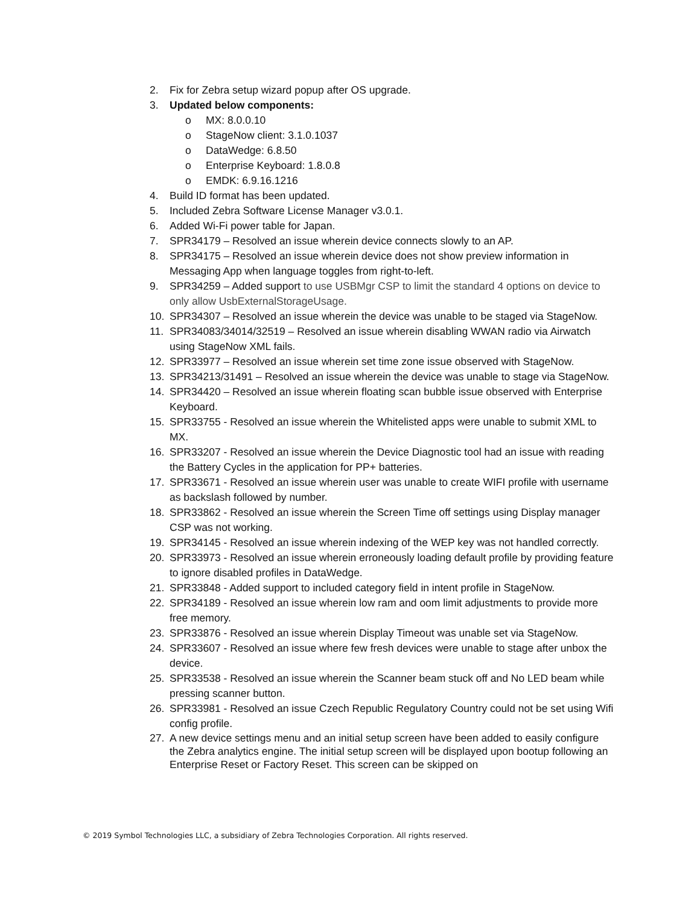2. Fix for Zebra setup wizard popup after OS upgrade.
3. Updated below components:
o MX: 8.0.0.10
o StageNow client: 3.1.0.1037
o DataWedge: 6.8.50
o Enterprise Keyboard: 1.8.0.8
o EMDK: 6.9.16.1216
4. Build ID format has been updated.
5. Included Zebra Software License Manager v3.0.1.
6. Added Wi-Fi power table for Japan.
7. SPR34179 – Resolved an issue wherein device connects slowly to an AP.
8. SPR34175 – Resolved an issue wherein device does not show preview information in Messaging App when language toggles from right-to-left.
9. SPR34259 – Added support to use USBMgr CSP to limit the standard 4 options on device to only allow UsbExternalStorageUsage.
10. SPR34307 – Resolved an issue wherein the device was unable to be staged via StageNow.
11. SPR34083/34014/32519 – Resolved an issue wherein disabling WWAN radio via Airwatch using StageNow XML fails.
12. SPR33977 – Resolved an issue wherein set time zone issue observed with StageNow.
13. SPR34213/31491 – Resolved an issue wherein the device was unable to stage via StageNow.
14. SPR34420 – Resolved an issue wherein floating scan bubble issue observed with Enterprise Keyboard.
15. SPR33755 - Resolved an issue wherein the Whitelisted apps were unable to submit XML to MX.
16. SPR33207 - Resolved an issue wherein the Device Diagnostic tool had an issue with reading the Battery Cycles in the application for PP+ batteries.
17. SPR33671 - Resolved an issue wherein user was unable to create WIFI profile with username as backslash followed by number.
18. SPR33862 - Resolved an issue wherein the Screen Time off settings using Display manager CSP was not working.
19. SPR34145 - Resolved an issue wherein indexing of the WEP key was not handled correctly.
20. SPR33973 - Resolved an issue wherein erroneously loading default profile by providing feature to ignore disabled profiles in DataWedge.
21. SPR33848 - Added support to included category field in intent profile in StageNow.
22. SPR34189 - Resolved an issue wherein low ram and oom limit adjustments to provide more free memory.
23. SPR33876 - Resolved an issue wherein Display Timeout was unable set via StageNow.
24. SPR33607 - Resolved an issue where few fresh devices were unable to stage after unbox the device.
25. SPR33538 - Resolved an issue wherein the Scanner beam stuck off and No LED beam while pressing scanner button.
26. SPR33981 - Resolved an issue Czech Republic Regulatory Country could not be set using Wifi config profile.
27. A new device settings menu and an initial setup screen have been added to easily configure the Zebra analytics engine. The initial setup screen will be displayed upon bootup following an Enterprise Reset or Factory Reset. This screen can be skipped on
© 2019 Symbol Technologies LLC, a subsidiary of Zebra Technologies Corporation. All rights reserved.